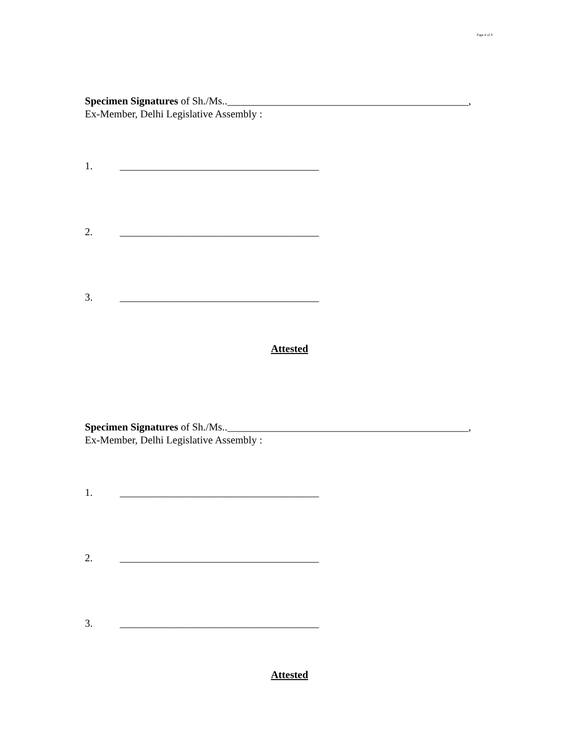Page 4 of 8
Specimen Signatures of Sh./Ms..______________________________________________,
Ex-Member, Delhi Legislative Assembly :
1. ______________________________________
2. ______________________________________
3. ______________________________________
Attested
Specimen Signatures of Sh./Ms..______________________________________________,
Ex-Member, Delhi Legislative Assembly :
1. ______________________________________
2. ______________________________________
3. ______________________________________
Attested